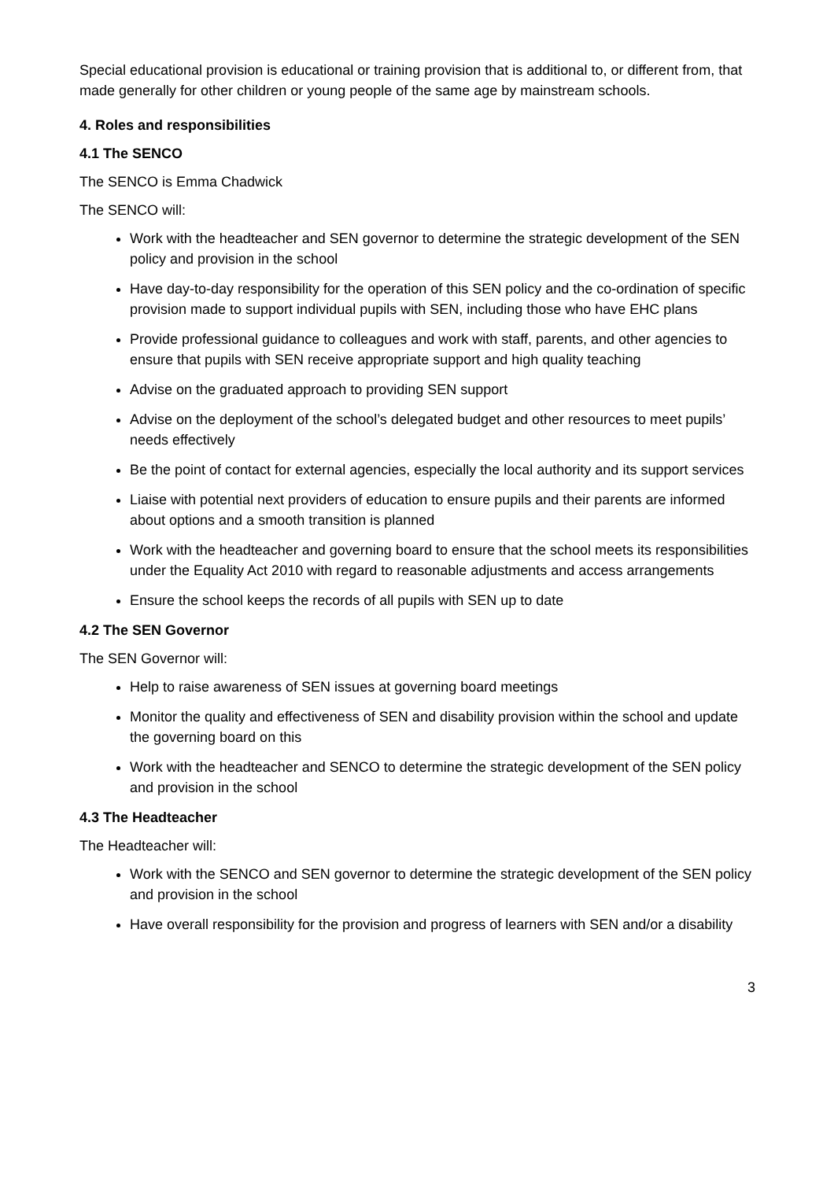Special educational provision is educational or training provision that is additional to, or different from, that made generally for other children or young people of the same age by mainstream schools.
4. Roles and responsibilities
4.1 The SENCO
The SENCO is Emma Chadwick
The SENCO will:
Work with the headteacher and SEN governor to determine the strategic development of the SEN policy and provision in the school
Have day-to-day responsibility for the operation of this SEN policy and the co-ordination of specific provision made to support individual pupils with SEN, including those who have EHC plans
Provide professional guidance to colleagues and work with staff, parents, and other agencies to ensure that pupils with SEN receive appropriate support and high quality teaching
Advise on the graduated approach to providing SEN support
Advise on the deployment of the school’s delegated budget and other resources to meet pupils’ needs effectively
Be the point of contact for external agencies, especially the local authority and its support services
Liaise with potential next providers of education to ensure pupils and their parents are informed about options and a smooth transition is planned
Work with the headteacher and governing board to ensure that the school meets its responsibilities under the Equality Act 2010 with regard to reasonable adjustments and access arrangements
Ensure the school keeps the records of all pupils with SEN up to date
4.2 The SEN Governor
The SEN Governor will:
Help to raise awareness of SEN issues at governing board meetings
Monitor the quality and effectiveness of SEN and disability provision within the school and update the governing board on this
Work with the headteacher and SENCO to determine the strategic development of the SEN policy and provision in the school
4.3 The Headteacher
The Headteacher will:
Work with the SENCO and SEN governor to determine the strategic development of the SEN policy and provision in the school
Have overall responsibility for the provision and progress of learners with SEN and/or a disability
3